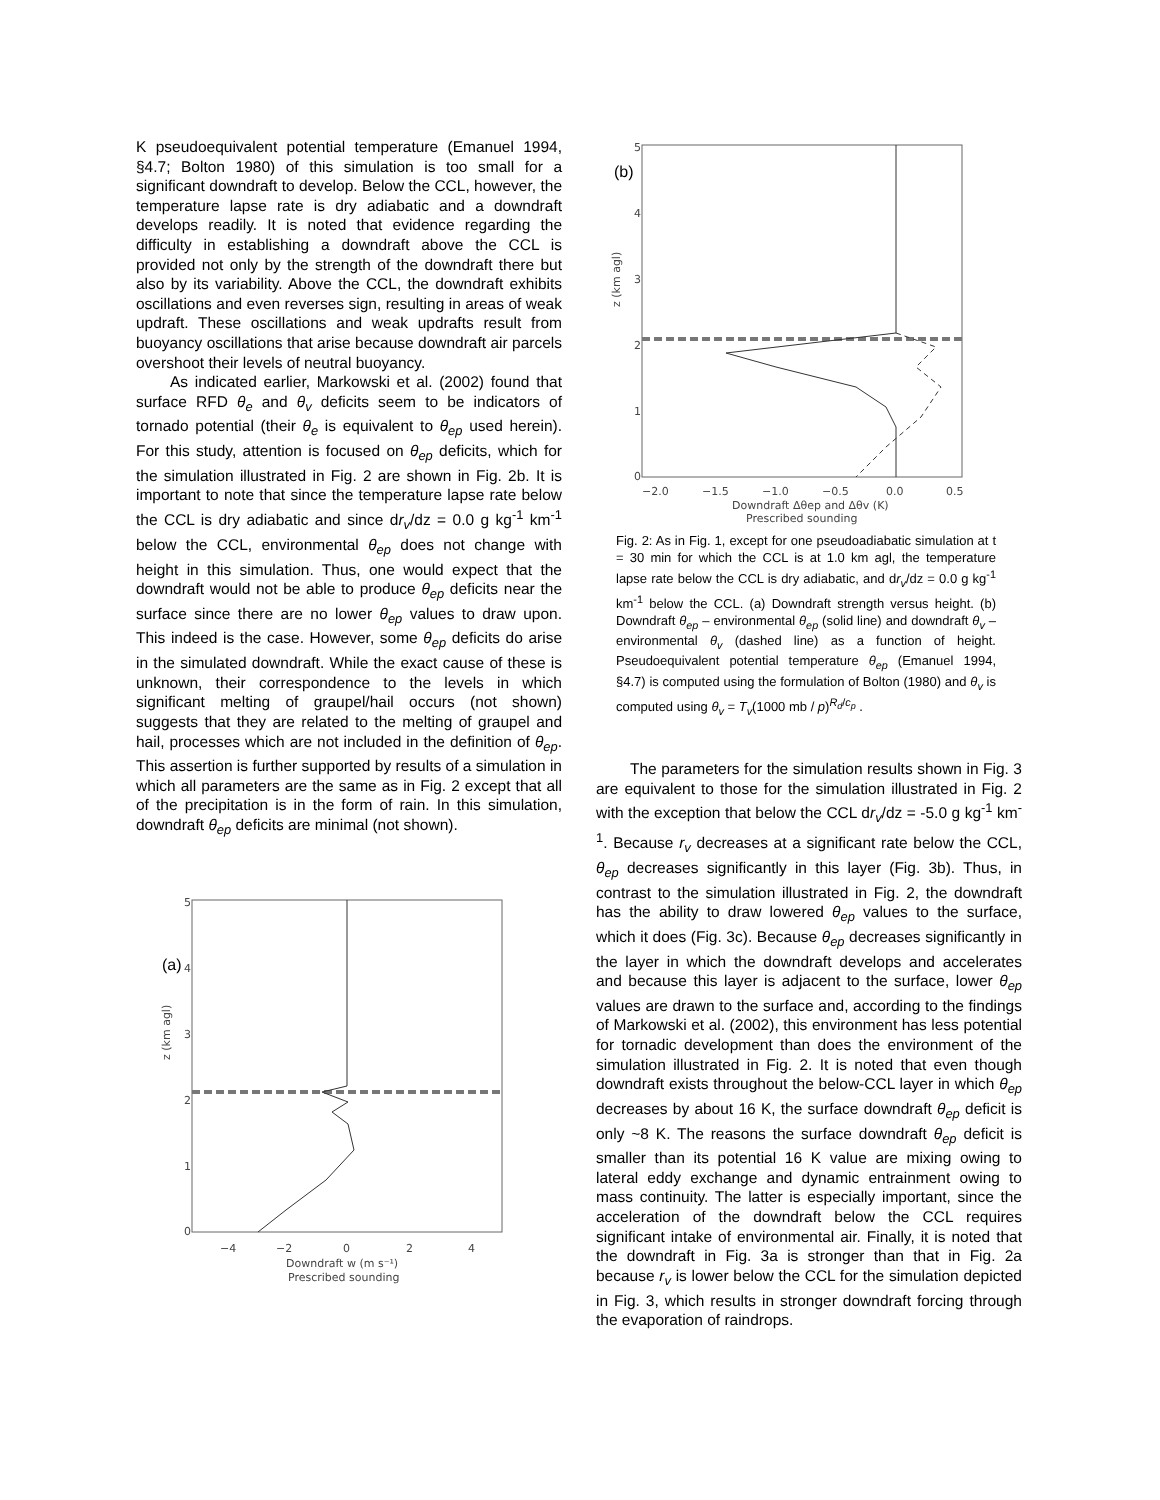K pseudoequivalent potential temperature (Emanuel 1994, §4.7; Bolton 1980) of this simulation is too small for a significant downdraft to develop. Below the CCL, however, the temperature lapse rate is dry adiabatic and a downdraft develops readily. It is noted that evidence regarding the difficulty in establishing a downdraft above the CCL is provided not only by the strength of the downdraft there but also by its variability. Above the CCL, the downdraft exhibits oscillations and even reverses sign, resulting in areas of weak updraft. These oscillations and weak updrafts result from buoyancy oscillations that arise because downdraft air parcels overshoot their levels of neutral buoyancy.
As indicated earlier, Markowski et al. (2002) found that surface RFD θ<sub>e</sub> and θ<sub>v</sub> deficits seem to be indicators of tornado potential (their θ<sub>e</sub> is equivalent to θ<sub>ep</sub> used herein). For this study, attention is focused on θ<sub>ep</sub> deficits, which for the simulation illustrated in Fig. 2 are shown in Fig. 2b. It is important to note that since the temperature lapse rate below the CCL is dry adiabatic and since dr<sub>v</sub>/dz = 0.0 g kg<sup>-1</sup> km<sup>-1</sup> below the CCL, environmental θ<sub>ep</sub> does not change with height in this simulation. Thus, one would expect that the downdraft would not be able to produce θ<sub>ep</sub> deficits near the surface since there are no lower θ<sub>ep</sub> values to draw upon. This indeed is the case. However, some θ<sub>ep</sub> deficits do arise in the simulated downdraft. While the exact cause of these is unknown, their correspondence to the levels in which significant melting of graupel/hail occurs (not shown) suggests that they are related to the melting of graupel and hail, processes which are not included in the definition of θ<sub>ep</sub>. This assertion is further supported by results of a simulation in which all parameters are the same as in Fig. 2 except that all of the precipitation is in the form of rain. In this simulation, downdraft θ<sub>ep</sub> deficits are minimal (not shown).
(a)
5
4
3
2
1
0
z (km agl)
−4
−2
0
2
4
Downdraft w (m s⁻¹)
Prescribed sounding
(b)
5
4
3
2
1
0
z (km agl)
−2.0
−1.5
−1.0
−0.5
0.0
0.5
Downdraft Δθep and Δθv (K)
Prescribed sounding
Fig. 2: As in Fig. 1, except for one pseudoadiabatic simulation at t = 30 min for which the CCL is at 1.0 km agl, the temperature lapse rate below the CCL is dry adiabatic, and dr<sub>v</sub>/dz = 0.0 g kg<sup>-1</sup> km<sup>-1</sup> below the CCL. (a) Downdraft strength versus height. (b) Downdraft θ<sub>ep</sub> – environmental θ<sub>ep</sub> (solid line) and downdraft θ<sub>v</sub> – environmental θ<sub>v</sub> (dashed line) as a function of height. Pseudoequivalent potential temperature θ<sub>ep</sub> (Emanuel 1994, §4.7) is computed using the formulation of Bolton (1980) and θ<sub>v</sub> is computed using θ<sub>v</sub> = T<sub>v</sub>(1000 mb / p)<sup>R<sub>d</sub>/c<sub>p</sub></sup> .
The parameters for the simulation results shown in Fig. 3 are equivalent to those for the simulation illustrated in Fig. 2 with the exception that below the CCL dr<sub>v</sub>/dz = -5.0 g kg<sup>-1</sup> km<sup>-1</sup>. Because r<sub>v</sub> decreases at a significant rate below the CCL, θ<sub>ep</sub> decreases significantly in this layer (Fig. 3b). Thus, in contrast to the simulation illustrated in Fig. 2, the downdraft has the ability to draw lowered θ<sub>ep</sub> values to the surface, which it does (Fig. 3c). Because θ<sub>ep</sub> decreases significantly in the layer in which the downdraft develops and accelerates and because this layer is adjacent to the surface, lower θ<sub>ep</sub> values are drawn to the surface and, according to the findings of Markowski et al. (2002), this environment has less potential for tornadic development than does the environment of the simulation illustrated in Fig. 2. It is noted that even though downdraft exists throughout the below-CCL layer in which θ<sub>ep</sub> decreases by about 16 K, the surface downdraft θ<sub>ep</sub> deficit is only ~8 K. The reasons the surface downdraft θ<sub>ep</sub> deficit is smaller than its potential 16 K value are mixing owing to lateral eddy exchange and dynamic entrainment owing to mass continuity. The latter is especially important, since the acceleration of the downdraft below the CCL requires significant intake of environmental air. Finally, it is noted that the downdraft in Fig. 3a is stronger than that in Fig. 2a because r<sub>v</sub> is lower below the CCL for the simulation depicted in Fig. 3, which results in stronger downdraft forcing through the evaporation of raindrops.